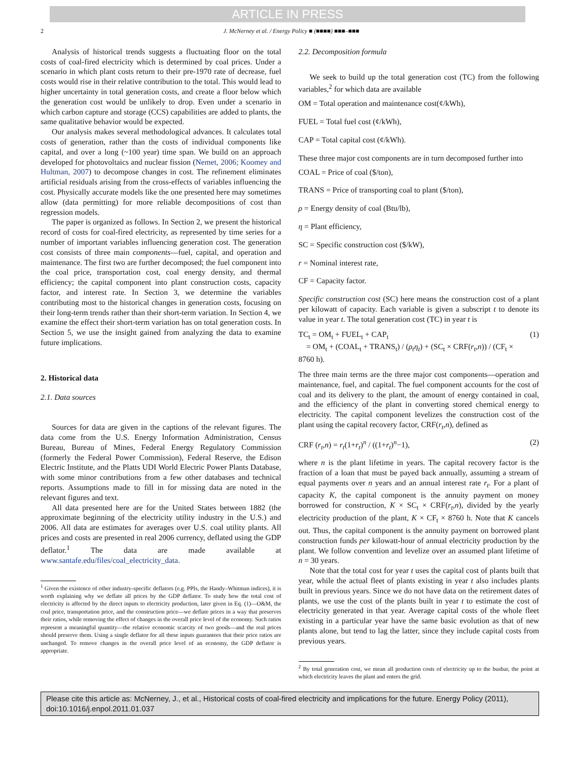ARTICLE IN PRESS
2 J. McNerney et al. / Energy Policy ■ (■■■■) ■■■–■■■
Analysis of historical trends suggests a fluctuating floor on the total costs of coal-fired electricity which is determined by coal prices. Under a scenario in which plant costs return to their pre-1970 rate of decrease, fuel costs would rise in their relative contribution to the total. This would lead to higher uncertainty in total generation costs, and create a floor below which the generation cost would be unlikely to drop. Even under a scenario in which carbon capture and storage (CCS) capabilities are added to plants, the same qualitative behavior would be expected.
Our analysis makes several methodological advances. It calculates total costs of generation, rather than the costs of individual components like capital, and over a long (~100 year) time span. We build on an approach developed for photovoltaics and nuclear fission (Nemet, 2006; Koomey and Hultman, 2007) to decompose changes in cost. The refinement eliminates artificial residuals arising from the cross-effects of variables influencing the cost. Physically accurate models like the one presented here may sometimes allow (data permitting) for more reliable decompositions of cost than regression models.
The paper is organized as follows. In Section 2, we present the historical record of costs for coal-fired electricity, as represented by time series for a number of important variables influencing generation cost. The generation cost consists of three main components—fuel, capital, and operation and maintenance. The first two are further decomposed; the fuel component into the coal price, transportation cost, coal energy density, and thermal efficiency; the capital component into plant construction costs, capacity factor, and interest rate. In Section 3, we determine the variables contributing most to the historical changes in generation costs, focusing on their long-term trends rather than their short-term variation. In Section 4, we examine the effect their short-term variation has on total generation costs. In Section 5, we use the insight gained from analyzing the data to examine future implications.
2. Historical data
2.1. Data sources
Sources for data are given in the captions of the relevant figures. The data come from the U.S. Energy Information Administration, Census Bureau, Bureau of Mines, Federal Energy Regulatory Commission (formerly the Federal Power Commission), Federal Reserve, the Edison Electric Institute, and the Platts UDI World Electric Power Plants Database, with some minor contributions from a few other databases and technical reports. Assumptions made to fill in for missing data are noted in the relevant figures and text.
All data presented here are for the United States between 1882 (the approximate beginning of the electricity utility industry in the U.S.) and 2006. All data are estimates for averages over U.S. coal utility plants. All prices and costs are presented in real 2006 currency, deflated using the GDP deflator.<sup>1</sup> The data are made available at www.santafe.edu/files/coal_electricity_data.
<sup>1</sup> Given the existence of other industry-specific deflators (e.g. PPIs, the Handy–Whitman indices), it is worth explaining why we deflate all prices by the GDP deflator. To study how the total cost of electricity is affected by the direct inputs to electricity production, later given in Eq. (1)—O&M, the coal price, transportation price, and the construction price—we deflate prices in a way that preserves their ratios, while removing the effect of changes in the overall price level of the economy. Such ratios represent a meaningful quantity—the relative economic scarcity of two goods—and the real prices should preserve them. Using a single deflator for all these inputs guarantees that their price ratios are unchanged. To remove changes in the overall price level of an economy, the GDP deflator is appropriate.
2.2. Decomposition formula
We seek to build up the total generation cost (TC) from the following variables,<sup>2</sup> for which data are available
OM = Total operation and maintenance cost(¢/kWh),
FUEL = Total fuel cost (¢/kWh),
CAP = Total capital cost (¢/kWh).
These three major cost components are in turn decomposed further into
COAL = Price of coal ($/ton),
TRANS = Price of transporting coal to plant ($/ton),
ρ = Energy density of coal (Btu/lb),
η = Plant efficiency,
SC = Specific construction cost ($/kW),
r = Nominal interest rate,
CF = Capacity factor.
Specific construction cost (SC) here means the construction cost of a plant per kilowatt of capacity. Each variable is given a subscript t to denote its value in year t. The total generation cost (TC) in year t is
TC<sub>t</sub> = OM<sub>t</sub> + FUEL<sub>t</sub> + CAP<sub>t</sub>
= OM<sub>t</sub> + (COAL<sub>t</sub> + TRANS<sub>t</sub>) / (ρ<sub>t</sub>η<sub>t</sub>) + (SC<sub>t</sub> × CRF(r<sub>t</sub>,n)) / (CF<sub>t</sub> × 8760 h). (1)
The three main terms are the three major cost components—operation and maintenance, fuel, and capital. The fuel component accounts for the cost of coal and its delivery to the plant, the amount of energy contained in coal, and the efficiency of the plant in converting stored chemical energy to electricity. The capital component levelizes the construction cost of the plant using the capital recovery factor, CRF(r<sub>t</sub>,n), defined as
CRF (r<sub>t</sub>,n) = r<sub>t</sub>(1+r<sub>t</sub>)<sup>n</sup> / ((1+r<sub>t</sub>)<sup>n</sup>−1), (2)
where n is the plant lifetime in years. The capital recovery factor is the fraction of a loan that must be payed back annually, assuming a stream of equal payments over n years and an annual interest rate r<sub>t</sub>. For a plant of capacity K, the capital component is the annuity payment on money borrowed for construction, K × SC<sub>t</sub> × CRF(r<sub>t</sub>,n), divided by the yearly electricity production of the plant, K × CF<sub>t</sub> × 8760 h. Note that K cancels out. Thus, the capital component is the annuity payment on borrowed plant construction funds per kilowatt-hour of annual electricity production by the plant. We follow convention and levelize over an assumed plant lifetime of n = 30 years.
Note that the total cost for year t uses the capital cost of plants built that year, while the actual fleet of plants existing in year t also includes plants built in previous years. Since we do not have data on the retirement dates of plants, we use the cost of the plants built in year t to estimate the cost of electricity generated in that year. Average capital costs of the whole fleet existing in a particular year have the same basic evolution as that of new plants alone, but tend to lag the latter, since they include capital costs from previous years.
<sup>2</sup> By total generation cost, we mean all production costs of electricity up to the busbar, the point at which electricity leaves the plant and enters the grid.
Please cite this article as: McNerney, J., et al., Historical costs of coal-fired electricity and implications for the future. Energy Policy (2011), doi:10.1016/j.enpol.2011.01.037